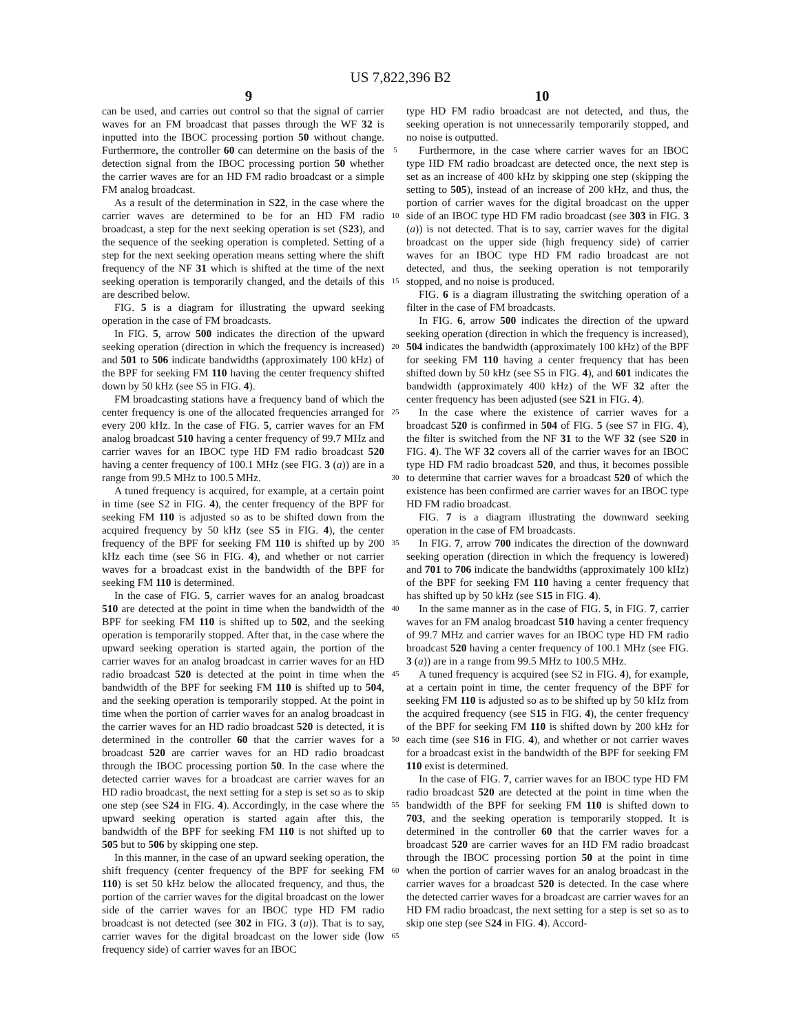US 7,822,396 B2
9 10
can be used, and carries out control so that the signal of carrier waves for an FM broadcast that passes through the WF 32 is inputted into the IBOC processing portion 50 without change. Furthermore, the controller 60 can determine on the basis of the detection signal from the IBOC processing portion 50 whether the carrier waves are for an HD FM radio broadcast or a simple FM analog broadcast.
As a result of the determination in S22, in the case where the carrier waves are determined to be for an HD FM radio broadcast, a step for the next seeking operation is set (S23), and the sequence of the seeking operation is completed. Setting of a step for the next seeking operation means setting where the shift frequency of the NF 31 which is shifted at the time of the next seeking operation is temporarily changed, and the details of this are described below.
FIG. 5 is a diagram for illustrating the upward seeking operation in the case of FM broadcasts.
In FIG. 5, arrow 500 indicates the direction of the upward seeking operation (direction in which the frequency is increased) and 501 to 506 indicate bandwidths (approximately 100 kHz) of the BPF for seeking FM 110 having the center frequency shifted down by 50 kHz (see S5 in FIG. 4).
FM broadcasting stations have a frequency band of which the center frequency is one of the allocated frequencies arranged for every 200 kHz. In the case of FIG. 5, carrier waves for an FM analog broadcast 510 having a center frequency of 99.7 MHz and carrier waves for an IBOC type HD FM radio broadcast 520 having a center frequency of 100.1 MHz (see FIG. 3 (a)) are in a range from 99.5 MHz to 100.5 MHz.
A tuned frequency is acquired, for example, at a certain point in time (see S2 in FIG. 4), the center frequency of the BPF for seeking FM 110 is adjusted so as to be shifted down from the acquired frequency by 50 kHz (see S5 in FIG. 4), the center frequency of the BPF for seeking FM 110 is shifted up by 200 kHz each time (see S6 in FIG. 4), and whether or not carrier waves for a broadcast exist in the bandwidth of the BPF for seeking FM 110 is determined.
In the case of FIG. 5, carrier waves for an analog broadcast 510 are detected at the point in time when the bandwidth of the BPF for seeking FM 110 is shifted up to 502, and the seeking operation is temporarily stopped. After that, in the case where the upward seeking operation is started again, the portion of the carrier waves for an analog broadcast in carrier waves for an HD radio broadcast 520 is detected at the point in time when the bandwidth of the BPF for seeking FM 110 is shifted up to 504, and the seeking operation is temporarily stopped. At the point in time when the portion of carrier waves for an analog broadcast in the carrier waves for an HD radio broadcast 520 is detected, it is determined in the controller 60 that the carrier waves for a broadcast 520 are carrier waves for an HD radio broadcast through the IBOC processing portion 50. In the case where the detected carrier waves for a broadcast are carrier waves for an HD radio broadcast, the next setting for a step is set so as to skip one step (see S24 in FIG. 4). Accordingly, in the case where the upward seeking operation is started again after this, the bandwidth of the BPF for seeking FM 110 is not shifted up to 505 but to 506 by skipping one step.
In this manner, in the case of an upward seeking operation, the shift frequency (center frequency of the BPF for seeking FM 110) is set 50 kHz below the allocated frequency, and thus, the portion of the carrier waves for the digital broadcast on the lower side of the carrier waves for an IBOC type HD FM radio broadcast is not detected (see 302 in FIG. 3 (a)). That is to say, carrier waves for the digital broadcast on the lower side (low frequency side) of carrier waves for an IBOC
5
10
15
20
25
30
35
40
45
50
55
60
65
type HD FM radio broadcast are not detected, and thus, the seeking operation is not unnecessarily temporarily stopped, and no noise is outputted.
Furthermore, in the case where carrier waves for an IBOC type HD FM radio broadcast are detected once, the next step is set as an increase of 400 kHz by skipping one step (skipping the setting to 505), instead of an increase of 200 kHz, and thus, the portion of carrier waves for the digital broadcast on the upper side of an IBOC type HD FM radio broadcast (see 303 in FIG. 3 (a)) is not detected. That is to say, carrier waves for the digital broadcast on the upper side (high frequency side) of carrier waves for an IBOC type HD FM radio broadcast are not detected, and thus, the seeking operation is not temporarily stopped, and no noise is produced.
FIG. 6 is a diagram illustrating the switching operation of a filter in the case of FM broadcasts.
In FIG. 6, arrow 500 indicates the direction of the upward seeking operation (direction in which the frequency is increased), 504 indicates the bandwidth (approximately 100 kHz) of the BPF for seeking FM 110 having a center frequency that has been shifted down by 50 kHz (see S5 in FIG. 4), and 601 indicates the bandwidth (approximately 400 kHz) of the WF 32 after the center frequency has been adjusted (see S21 in FIG. 4).
In the case where the existence of carrier waves for a broadcast 520 is confirmed in 504 of FIG. 5 (see S7 in FIG. 4), the filter is switched from the NF 31 to the WF 32 (see S20 in FIG. 4). The WF 32 covers all of the carrier waves for an IBOC type HD FM radio broadcast 520, and thus, it becomes possible to determine that carrier waves for a broadcast 520 of which the existence has been confirmed are carrier waves for an IBOC type HD FM radio broadcast.
FIG. 7 is a diagram illustrating the downward seeking operation in the case of FM broadcasts.
In FIG. 7, arrow 700 indicates the direction of the downward seeking operation (direction in which the frequency is lowered) and 701 to 706 indicate the bandwidths (approximately 100 kHz) of the BPF for seeking FM 110 having a center frequency that has shifted up by 50 kHz (see S15 in FIG. 4).
In the same manner as in the case of FIG. 5, in FIG. 7, carrier waves for an FM analog broadcast 510 having a center frequency of 99.7 MHz and carrier waves for an IBOC type HD FM radio broadcast 520 having a center frequency of 100.1 MHz (see FIG. 3 (a)) are in a range from 99.5 MHz to 100.5 MHz.
A tuned frequency is acquired (see S2 in FIG. 4), for example, at a certain point in time, the center frequency of the BPF for seeking FM 110 is adjusted so as to be shifted up by 50 kHz from the acquired frequency (see S15 in FIG. 4), the center frequency of the BPF for seeking FM 110 is shifted down by 200 kHz for each time (see S16 in FIG. 4), and whether or not carrier waves for a broadcast exist in the bandwidth of the BPF for seeking FM 110 exist is determined.
In the case of FIG. 7, carrier waves for an IBOC type HD FM radio broadcast 520 are detected at the point in time when the bandwidth of the BPF for seeking FM 110 is shifted down to 703, and the seeking operation is temporarily stopped. It is determined in the controller 60 that the carrier waves for a broadcast 520 are carrier waves for an HD FM radio broadcast through the IBOC processing portion 50 at the point in time when the portion of carrier waves for an analog broadcast in the carrier waves for a broadcast 520 is detected. In the case where the detected carrier waves for a broadcast are carrier waves for an HD FM radio broadcast, the next setting for a step is set so as to skip one step (see S24 in FIG. 4). Accord-